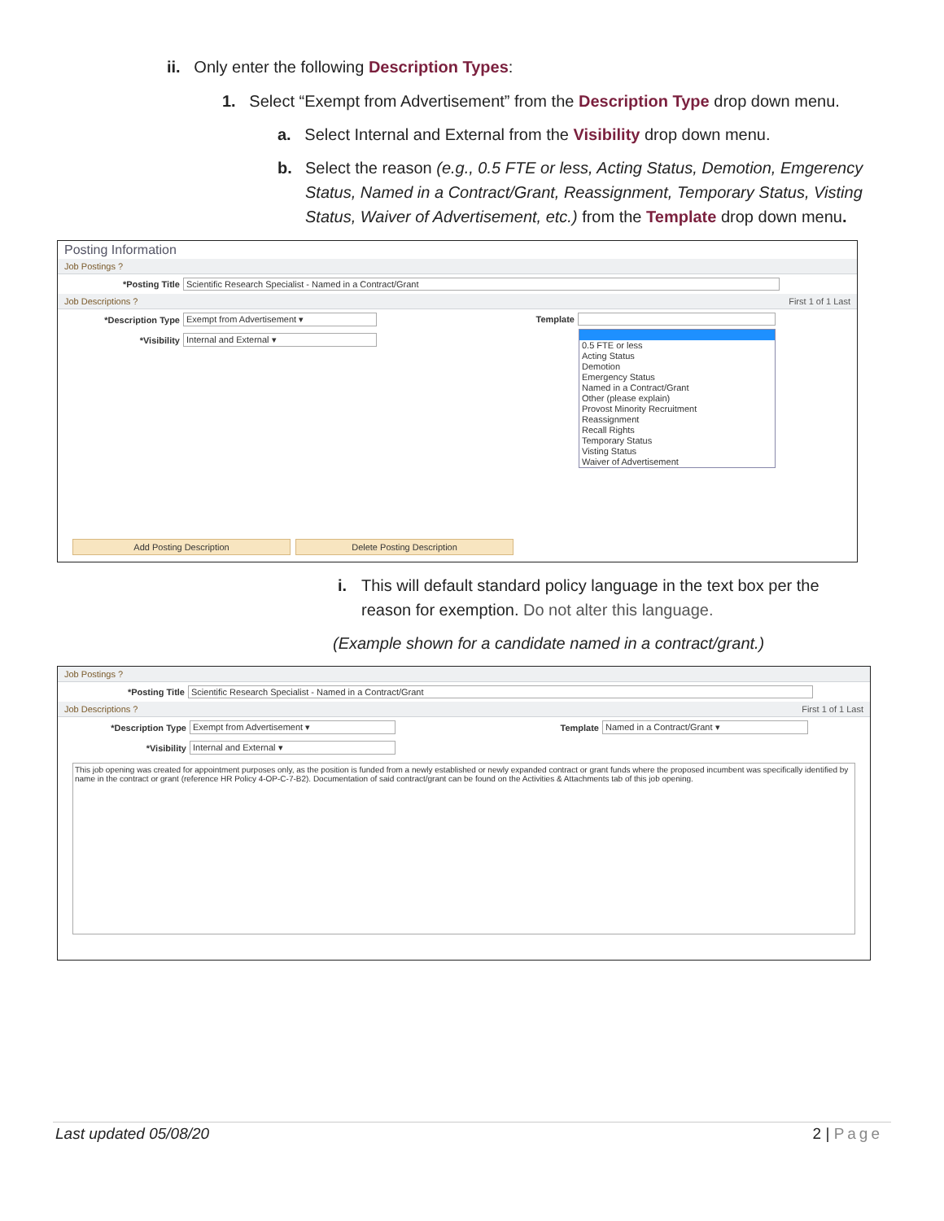ii. Only enter the following Description Types:
1. Select “Exempt from Advertisement” from the Description Type drop down menu.
a. Select Internal and External from the Visibility drop down menu.
b. Select the reason (e.g., 0.5 FTE or less, Acting Status, Demotion, Emgerency Status, Named in a Contract/Grant, Reassignment, Temporary Status, Visting Status, Waiver of Advertisement, etc.) from the Template drop down menu.
Posting Information
Job Postings ?
*Posting Title Scientific Research Specialist - Named in a Contract/Grant
Job Descriptions ? First 1 of 1 Last
*Description Type Exempt from Advertisement ▾
*Visibility Internal and External ▾
Template
0.5 FTE or less
Acting Status
Demotion
Emergency Status
Named in a Contract/Grant
Other (please explain)
Provost Minority Recruitment
Reassignment
Recall Rights
Temporary Status
Visting Status
Waiver of Advertisement
Add Posting Description Delete Posting Description
i. This will default standard policy language in the text box per the reason for exemption. Do not alter this language.
(Example shown for a candidate named in a contract/grant.)
Job Postings ?
*Posting Title Scientific Research Specialist - Named in a Contract/Grant
Job Descriptions ? First 1 of 1 Last
*Description Type Exempt from Advertisement ▾
*Visibility Internal and External ▾
Template Named in a Contract/Grant ▾
This job opening was created for appointment purposes only, as the position is funded from a newly established or newly expanded contract or grant funds where the proposed incumbent was specifically identified by name in the contract or grant (reference HR Policy 4-OP-C-7-B2). Documentation of said contract/grant can be found on the Activities & Attachments tab of this job opening.
Last updated 05/08/20 2 | Page